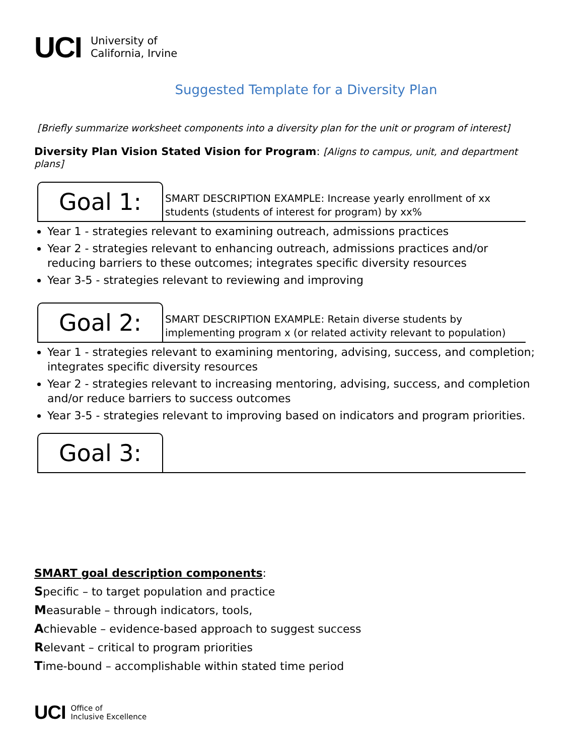UCI University of
California, Irvine
Suggested Template for a Diversity Plan
[Briefly summarize worksheet components into a diversity plan for the unit or program of interest]
Diversity Plan Vision Stated Vision for Program: [Aligns to campus, unit, and department plans]
Goal 1:
SMART DESCRIPTION EXAMPLE: Increase yearly enrollment of xx
students (students of interest for program) by xx%
Year 1 - strategies relevant to examining outreach, admissions practices
Year 2 - strategies relevant to enhancing outreach, admissions practices and/or reducing barriers to these outcomes; integrates specific diversity resources
Year 3-5 - strategies relevant to reviewing and improving
Goal 2:
SMART DESCRIPTION EXAMPLE: Retain diverse students by
implementing program x (or related activity relevant to population)
Year 1 - strategies relevant to examining mentoring, advising, success, and completion; integrates specific diversity resources
Year 2 - strategies relevant to increasing mentoring, advising, success, and completion and/or reduce barriers to success outcomes
Year 3-5 - strategies relevant to improving based on indicators and program priorities.
Goal 3:
SMART goal description components:
Specific – to target population and practice
Measurable – through indicators, tools,
Achievable – evidence-based approach to suggest success
Relevant – critical to program priorities
Time-bound – accomplishable within stated time period
UCI Office of
Inclusive Excellence